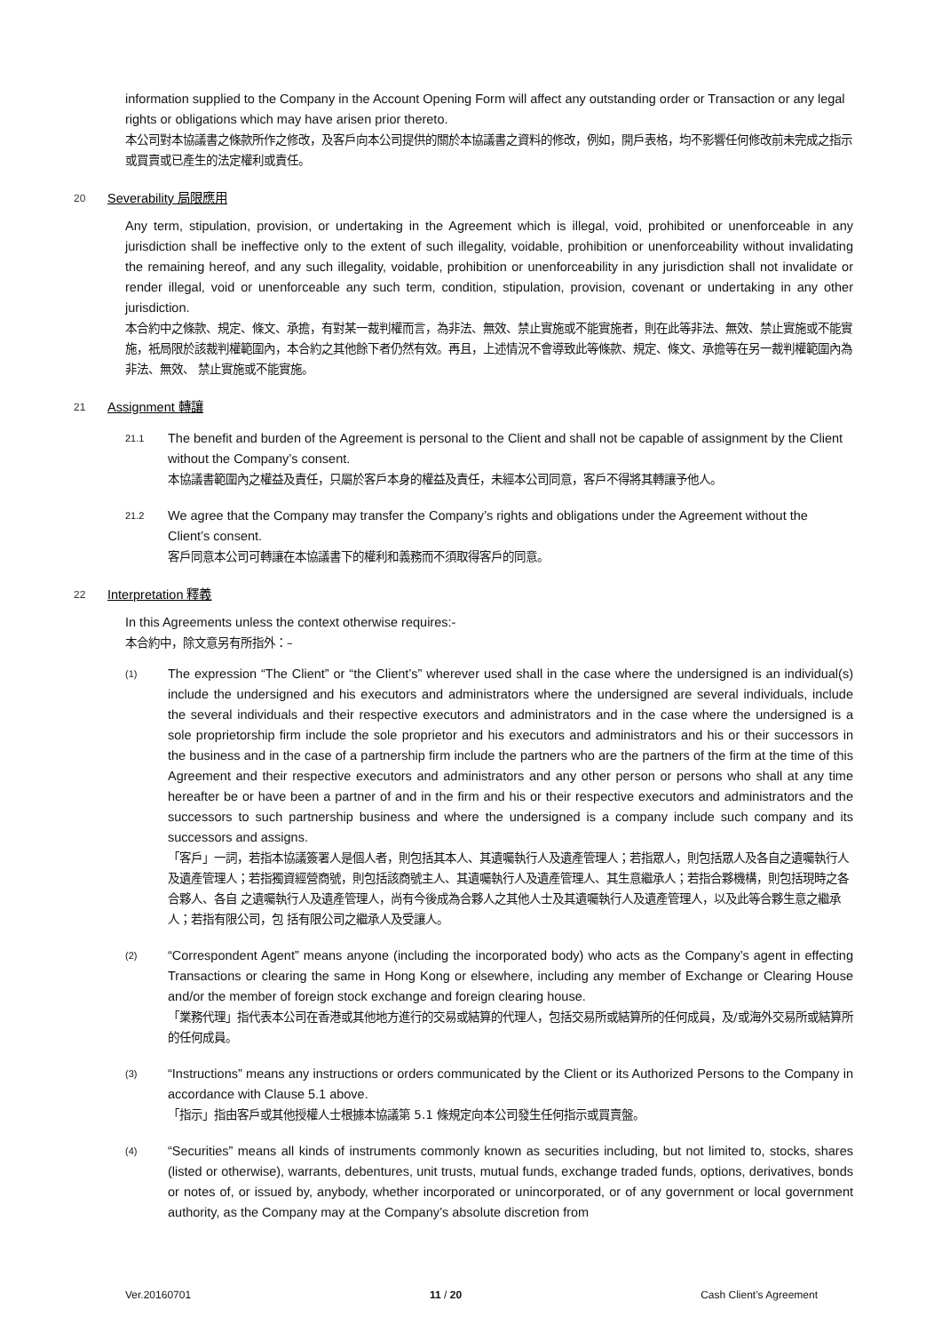information supplied to the Company in the Account Opening Form will affect any outstanding order or Transaction or any legal rights or obligations which may have arisen prior thereto.
本公司對本協議書之條款所作之修改，及客戶向本公司提供的關於本協議書之資料的修改，例如，開戶表格，均不影響任何修改前未完成之指示或買賣或已產生的法定權利或責任。
20 Severability 局限應用
Any term, stipulation, provision, or undertaking in the Agreement which is illegal, void, prohibited or unenforceable in any jurisdiction shall be ineffective only to the extent of such illegality, voidable, prohibition or unenforceability without invalidating the remaining hereof, and any such illegality, voidable, prohibition or unenforceability in any jurisdiction shall not invalidate or render illegal, void or unenforceable any such term, condition, stipulation, provision, covenant or undertaking in any other jurisdiction.
本合約中之條款、規定、條文、承擔，有對某一裁判權而言，為非法、無效、禁止實施或不能實施者，則在此等非法、無效、禁止實施或不能實施，衹局限於該裁判權範圍內，本合約之其他餘下者仍然有效。再且，上述情況不會導致此等條款、規定、條文、承擔等在另一裁判權範圍內為非法、無效、 禁止實施或不能實施。
21 Assignment 轉讓
21.1
The benefit and burden of the Agreement is personal to the Client and shall not be capable of assignment by the Client without the Company’s consent.
本協議書範圍內之權益及責任，只屬於客戶本身的權益及責任，未經本公司同意，客戶不得將其轉讓予他人。
21.2
We agree that the Company may transfer the Company’s rights and obligations under the Agreement without the Client’s consent.
客戶同意本公司可轉讓在本協議書下的權利和義務而不須取得客戶的同意。
22 Interpretation 釋義
In this Agreements unless the context otherwise requires:-
本合約中，除文意另有所指外：–
(1)
The expression “The Client” or “the Client’s” wherever used shall in the case where the undersigned is an individual(s) include the undersigned and his executors and administrators where the undersigned are several individuals, include the several individuals and their respective executors and administrators and in the case where the undersigned is a sole proprietorship firm include the sole proprietor and his executors and administrators and his or their successors in the business and in the case of a partnership firm include the partners who are the partners of the firm at the time of this Agreement and their respective executors and administrators and any other person or persons who shall at any time hereafter be or have been a partner of and in the firm and his or their respective executors and administrators and the successors to such partnership business and where the undersigned is a company include such company and its successors and assigns.
「客戶」一詞，若指本協議簽署人是個人者，則包括其本人、其遺囑執行人及遺產管理人；若指眾人，則包括眾人及各自之遺囑執行人及遺產管理人；若指獨資經營商號，則包括該商號主人、其遺囑執行人及遺產管理人、其生意繼承人；若指合夥機構，則包括現時之各合夥人、各自 之遺囑執行人及遺產管理人，尚有今後成為合夥人之其他人士及其遺囑執行人及遺產管理人，以及此等合夥生意之繼承人；若指有限公司，包 括有限公司之繼承人及受讓人。
(2)
“Correspondent Agent” means anyone (including the incorporated body) who acts as the Company’s agent in effecting Transactions or clearing the same in Hong Kong or elsewhere, including any member of Exchange or Clearing House and/or the member of foreign stock exchange and foreign clearing house.
「業務代理」指代表本公司在香港或其他地方進行的交易或結算的代理人，包括交易所或結算所的任何成員，及/或海外交易所或結算所的任何成員。
(3)
“Instructions” means any instructions or orders communicated by the Client or its Authorized Persons to the Company in accordance with Clause 5.1 above.
「指示」指由客戶或其他授權人士根據本協議第 5.1 條規定向本公司發生任何指示或買賣盤。
(4)
“Securities” means all kinds of instruments commonly known as securities including, but not limited to, stocks, shares (listed or otherwise), warrants, debentures, unit trusts, mutual funds, exchange traded funds, options, derivatives, bonds or notes of, or issued by, anybody, whether incorporated or unincorporated, or of any government or local government authority, as the Company may at the Company’s absolute discretion from
Ver.20160701 11 / 20 Cash Client’s Agreement